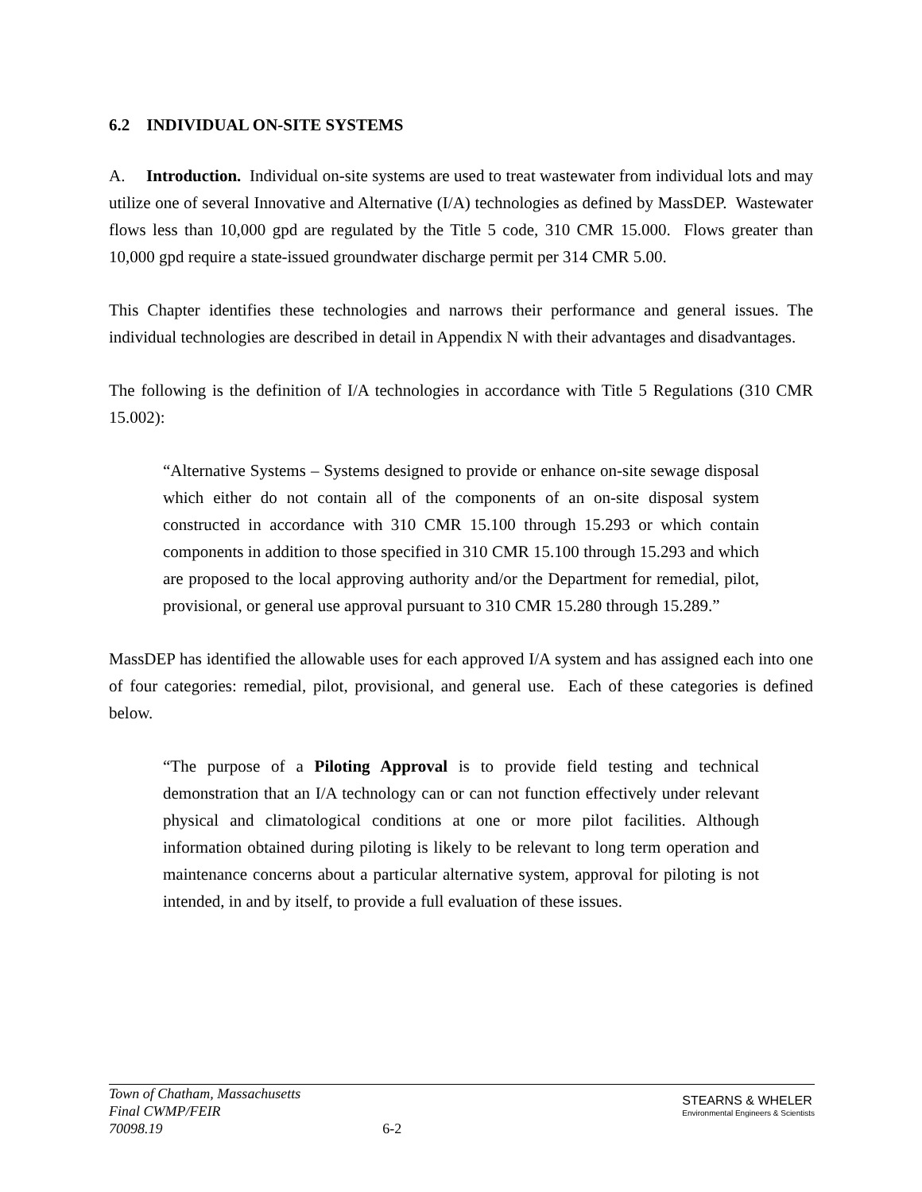6.2 INDIVIDUAL ON-SITE SYSTEMS
A. Introduction. Individual on-site systems are used to treat wastewater from individual lots and may utilize one of several Innovative and Alternative (I/A) technologies as defined by MassDEP. Wastewater flows less than 10,000 gpd are regulated by the Title 5 code, 310 CMR 15.000. Flows greater than 10,000 gpd require a state-issued groundwater discharge permit per 314 CMR 5.00.
This Chapter identifies these technologies and narrows their performance and general issues. The individual technologies are described in detail in Appendix N with their advantages and disadvantages.
The following is the definition of I/A technologies in accordance with Title 5 Regulations (310 CMR 15.002):
“Alternative Systems – Systems designed to provide or enhance on-site sewage disposal which either do not contain all of the components of an on-site disposal system constructed in accordance with 310 CMR 15.100 through 15.293 or which contain components in addition to those specified in 310 CMR 15.100 through 15.293 and which are proposed to the local approving authority and/or the Department for remedial, pilot, provisional, or general use approval pursuant to 310 CMR 15.280 through 15.289.”
MassDEP has identified the allowable uses for each approved I/A system and has assigned each into one of four categories: remedial, pilot, provisional, and general use. Each of these categories is defined below.
“The purpose of a Piloting Approval is to provide field testing and technical demonstration that an I/A technology can or can not function effectively under relevant physical and climatological conditions at one or more pilot facilities. Although information obtained during piloting is likely to be relevant to long term operation and maintenance concerns about a particular alternative system, approval for piloting is not intended, in and by itself, to provide a full evaluation of these issues.
Town of Chatham, Massachusetts
Final CWMP/FEIR
70098.19
6-2
STEARNS & WHELER
Environmental Engineers & Scientists